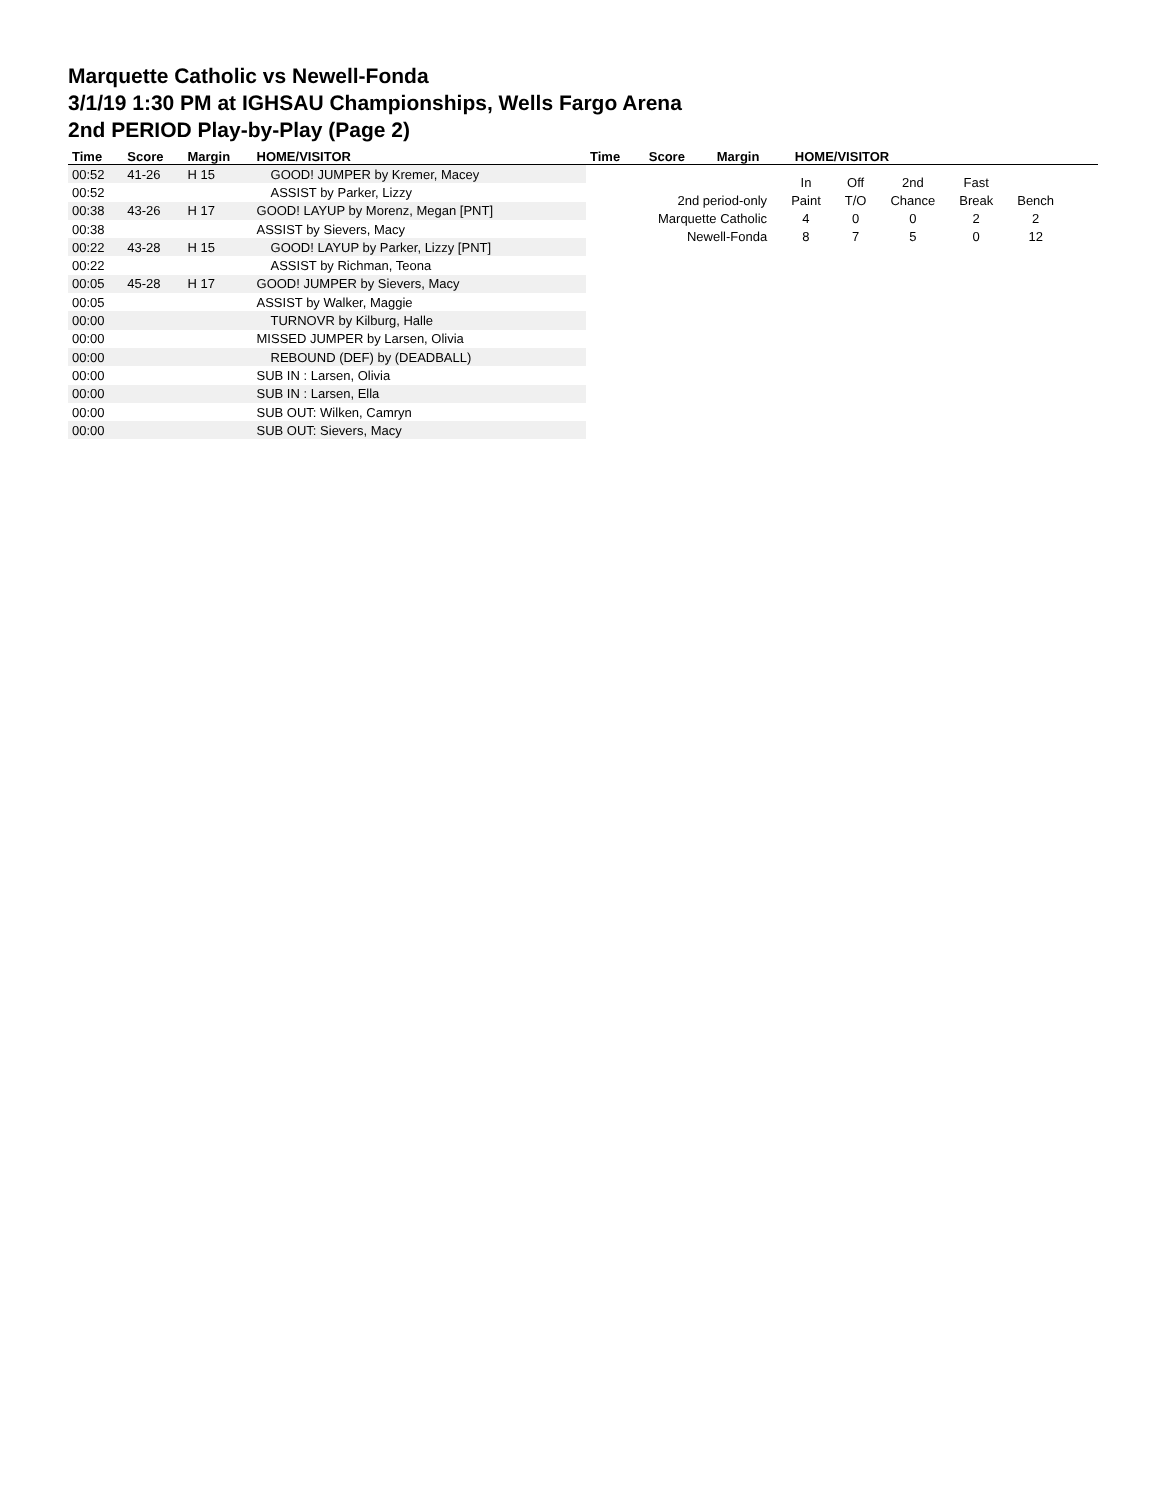Marquette Catholic vs Newell-Fonda
3/1/19 1:30 PM at IGHSAU Championships, Wells Fargo Arena
2nd PERIOD Play-by-Play (Page 2)
| Time | Score | Margin | HOME/VISITOR |
| --- | --- | --- | --- |
| 00:52 | 41-26 | H 15 | GOOD! JUMPER by Kremer, Macey |
| 00:52 | | | ASSIST by Parker, Lizzy |
| 00:38 | 43-26 | H 17 | GOOD! LAYUP by Morenz, Megan [PNT] |
| 00:38 | | | ASSIST by Sievers, Macy |
| 00:22 | 43-28 | H 15 | GOOD! LAYUP by Parker, Lizzy [PNT] |
| 00:22 | | | ASSIST by Richman, Teona |
| 00:05 | 45-28 | H 17 | GOOD! JUMPER by Sievers, Macy |
| 00:05 | | | ASSIST by Walker, Maggie |
| 00:00 | | | TURNOVR by Kilburg, Halle |
| 00:00 | | | MISSED JUMPER by Larsen, Olivia |
| 00:00 | | | REBOUND (DEF) by (DEADBALL) |
| 00:00 | | | SUB IN : Larsen, Olivia |
| 00:00 | | | SUB IN : Larsen, Ella |
| 00:00 | | | SUB OUT: Wilken, Camryn |
| 00:00 | | | SUB OUT: Sievers, Macy |
| Time | Score | Margin | HOME/VISITOR |
| --- | --- | --- | --- |
| | In | Off | 2nd | Fast | |
| 2nd period-only | Paint | T/O | Chance | Break | Bench |
| Marquette Catholic | 4 | 0 | 0 | 2 | 2 |
| Newell-Fonda | 8 | 7 | 5 | 0 | 12 |